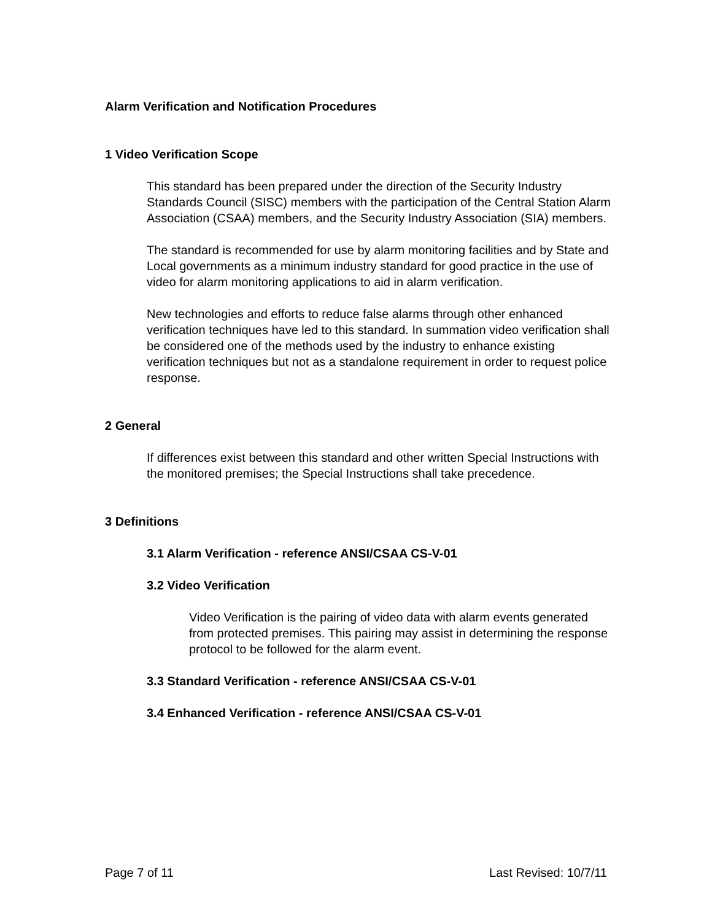Alarm Verification and Notification Procedures
1 Video Verification Scope
This standard has been prepared under the direction of the Security Industry Standards Council (SISC) members with the participation of the Central Station Alarm Association (CSAA) members, and the Security Industry Association (SIA) members.
The standard is recommended for use by alarm monitoring facilities and by State and Local governments as a minimum industry standard for good practice in the use of video for alarm monitoring applications to aid in alarm verification.
New technologies and efforts to reduce false alarms through other enhanced verification techniques have led to this standard. In summation video verification shall be considered one of the methods used by the industry to enhance existing verification techniques but not as a standalone requirement in order to request police response.
2 General
If differences exist between this standard and other written Special Instructions with the monitored premises; the Special Instructions shall take precedence.
3 Definitions
3.1 Alarm Verification - reference ANSI/CSAA CS-V-01
3.2 Video Verification
Video Verification is the pairing of video data with alarm events generated from protected premises. This pairing may assist in determining the response protocol to be followed for the alarm event.
3.3 Standard Verification - reference ANSI/CSAA CS-V-01
3.4 Enhanced Verification - reference ANSI/CSAA CS-V-01
Page 7 of 11 Last Revised: 10/7/11